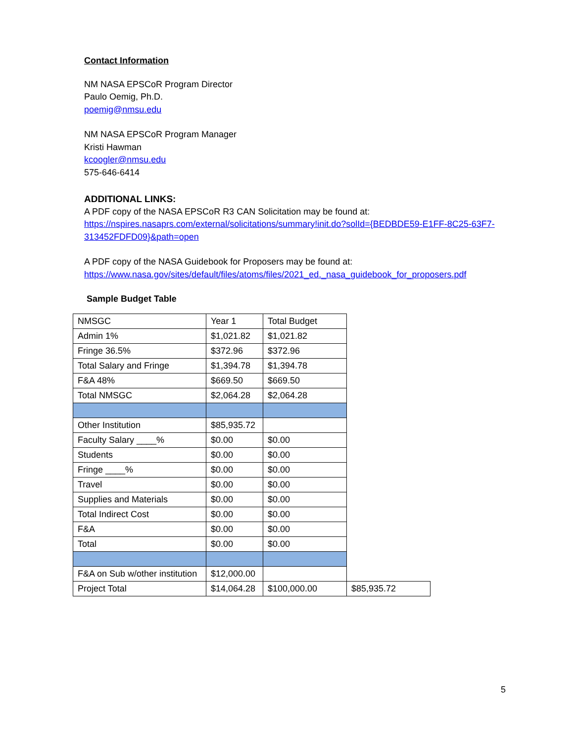Contact Information
NM NASA EPSCoR Program Director
Paulo Oemig, Ph.D.
poemig@nmsu.edu
NM NASA EPSCoR Program Manager
Kristi Hawman
kcoogler@nmsu.edu
575-646-6414
ADDITIONAL LINKS:
A PDF copy of the NASA EPSCoR R3 CAN Solicitation may be found at:
https://nspires.nasaprs.com/external/solicitations/summary!init.do?solId={BEDBDE59-E1FF-8C25-63F7-313452FDFD09}&path=open
A PDF copy of the NASA Guidebook for Proposers may be found at:
https://www.nasa.gov/sites/default/files/atoms/files/2021_ed._nasa_guidebook_for_proposers.pdf
Sample Budget Table
| NMSGC | Year 1 | Total Budget | |
| Admin 1% | $1,021.82 | $1,021.82 | |
| Fringe 36.5% | $372.96 | $372.96 | |
| Total Salary and Fringe | $1,394.78 | $1,394.78 | |
| F&A 48% | $669.50 | $669.50 | |
| Total NMSGC | $2,064.28 | $2,064.28 | |
| Other Institution | $85,935.72 | | |
| Faculty Salary ____% | $0.00 | $0.00 | |
| Students | $0.00 | $0.00 | |
| Fringe ____% | $0.00 | $0.00 | |
| Travel | $0.00 | $0.00 | |
| Supplies and Materials | $0.00 | $0.00 | |
| Total Indirect Cost | $0.00 | $0.00 | |
| F&A | $0.00 | $0.00 | |
| Total | $0.00 | $0.00 | |
| F&A on Sub w/other institution | $12,000.00 | | |
| Project Total | $14,064.28 | $100,000.00 | $85,935.72 |
5